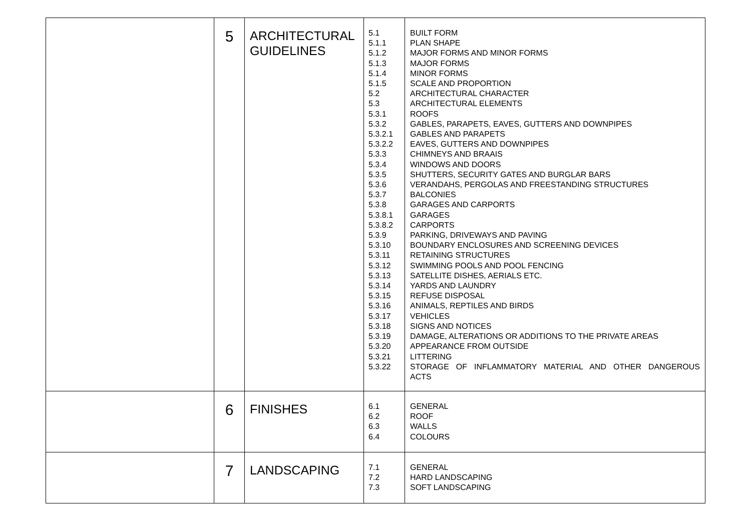| | 5 | ARCHITECTURAL GUIDELINES | 5.1 5.1.1 5.1.2 5.1.3 5.1.4 5.1.5 5.2 5.3 5.3.1 5.3.2 5.3.2.1 5.3.2.2 5.3.3 5.3.4 5.3.5 5.3.6 5.3.7 5.3.8 5.3.8.1 5.3.8.2 5.3.9 5.3.10 5.3.11 5.3.12 5.3.13 5.3.14 5.3.15 5.3.16 5.3.17 5.3.18 5.3.19 5.3.20 5.3.21 5.3.22 | BUILT FORM PLAN SHAPE MAJOR FORMS AND MINOR FORMS MAJOR FORMS MINOR FORMS SCALE AND PROPORTION ARCHITECTURAL CHARACTER ARCHITECTURAL ELEMENTS ROOFS GABLES, PARAPETS, EAVES, GUTTERS AND DOWNPIPES GABLES AND PARAPETS EAVES, GUTTERS AND DOWNPIPES CHIMNEYS AND BRAAIS WINDOWS AND DOORS SHUTTERS, SECURITY GATES AND BURGLAR BARS VERANDAHS, PERGOLAS AND FREESTANDING STRUCTURES BALCONIES GARAGES AND CARPORTS GARAGES CARPORTS PARKING, DRIVEWAYS AND PAVING BOUNDARY ENCLOSURES AND SCREENING DEVICES RETAINING STRUCTURES SWIMMING POOLS AND POOL FENCING SATELLITE DISHES, AERIALS ETC. YARDS AND LAUNDRY REFUSE DISPOSAL ANIMALS, REPTILES AND BIRDS VEHICLES SIGNS AND NOTICES DAMAGE, ALTERATIONS OR ADDITIONS TO THE PRIVATE AREAS APPEARANCE FROM OUTSIDE LITTERING STORAGE OF INFLAMMATORY MATERIAL AND OTHER DANGEROUS ACTS |
| | 6 | FINISHES | 6.1 6.2 6.3 6.4 | GENERAL ROOF WALLS COLOURS |
| | 7 | LANDSCAPING | 7.1 7.2 7.3 | GENERAL HARD LANDSCAPING SOFT LANDSCAPING |